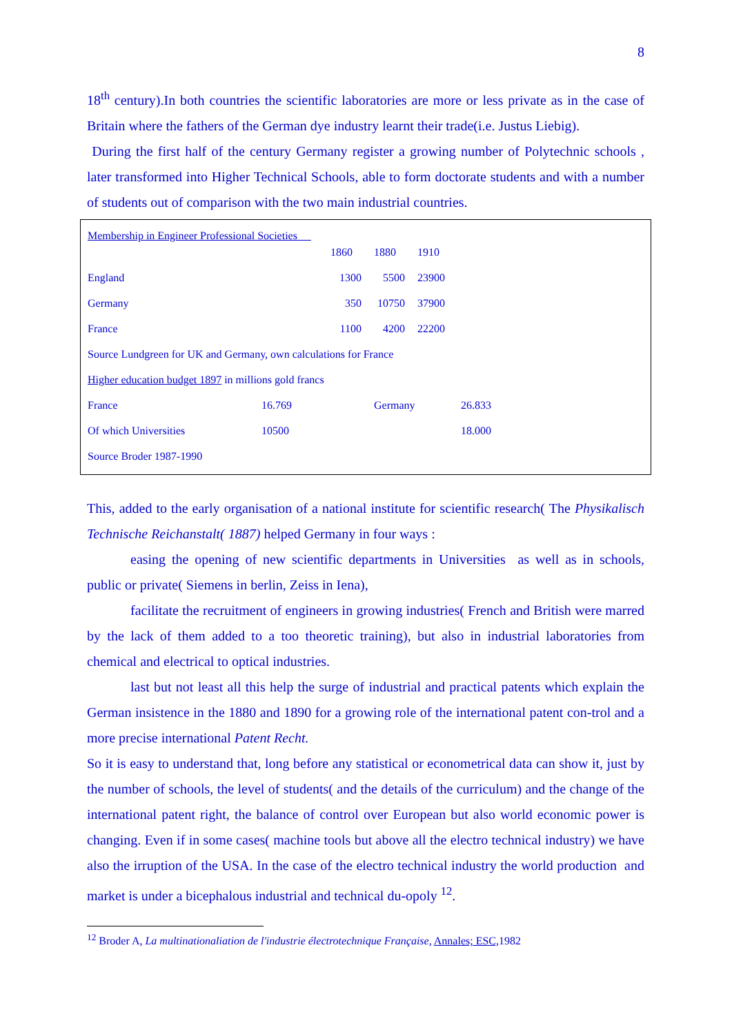8
18<sup>th</sup> century).In both countries the scientific laboratories are more or less private as in the case of Britain where the fathers of the German dye industry learnt their trade(i.e. Justus Liebig).
During the first half of the century Germany register a growing number of Polytechnic schools , later transformed into Higher Technical Schools, able to form doctorate students and with a number of students out of comparison with the two main industrial countries.
Membership in Engineer Professional Societies
| | | | 1860 | 1880 | 1910 | |
| England | | | 1300 | 5500 | 23900 | |
| Germany | | | 350 | 10750 | 37900 | |
| France | | | 1100 | 4200 | 22200 | |
| Source Lundgreen for UK and Germany, own calculations for France | | | | | | |
| Higher education budget 1897 in millions gold francs | | | | | | |
| France | 16.769 | | | Germany | | 26.833 |
| Of which Universities | 10500 | | | | | 18.000 |
| Source Broder 1987-1990 | | | | | | |
This, added to the early organisation of a national institute for scientific research( The Physikalisch Technische Reichanstalt( 1887) helped Germany in four ways :
easing the opening of new scientific departments in Universities as well as in schools, public or private( Siemens in berlin, Zeiss in Iena),
facilitate the recruitment of engineers in growing industries( French and British were marred by the lack of them added to a too theoretic training), but also in industrial laboratories from chemical and electrical to optical industries.
last but not least all this help the surge of industrial and practical patents which explain the German insistence in the 1880 and 1890 for a growing role of the international patent con-trol and a more precise international Patent Recht.
So it is easy to understand that, long before any statistical or econometrical data can show it, just by the number of schools, the level of students( and the details of the curriculum) and the change of the international patent right, the balance of control over European but also world economic power is changing. Even if in some cases( machine tools but above all the electro technical industry) we have also the irruption of the USA. In the case of the electro technical industry the world production and market is under a bicephalous industrial and technical du-opoly <sup>12</sup>.
<sup>12</sup> Broder A, La multinationaliation de l'industrie électrotechnique Française, Annales; ESC, 1982